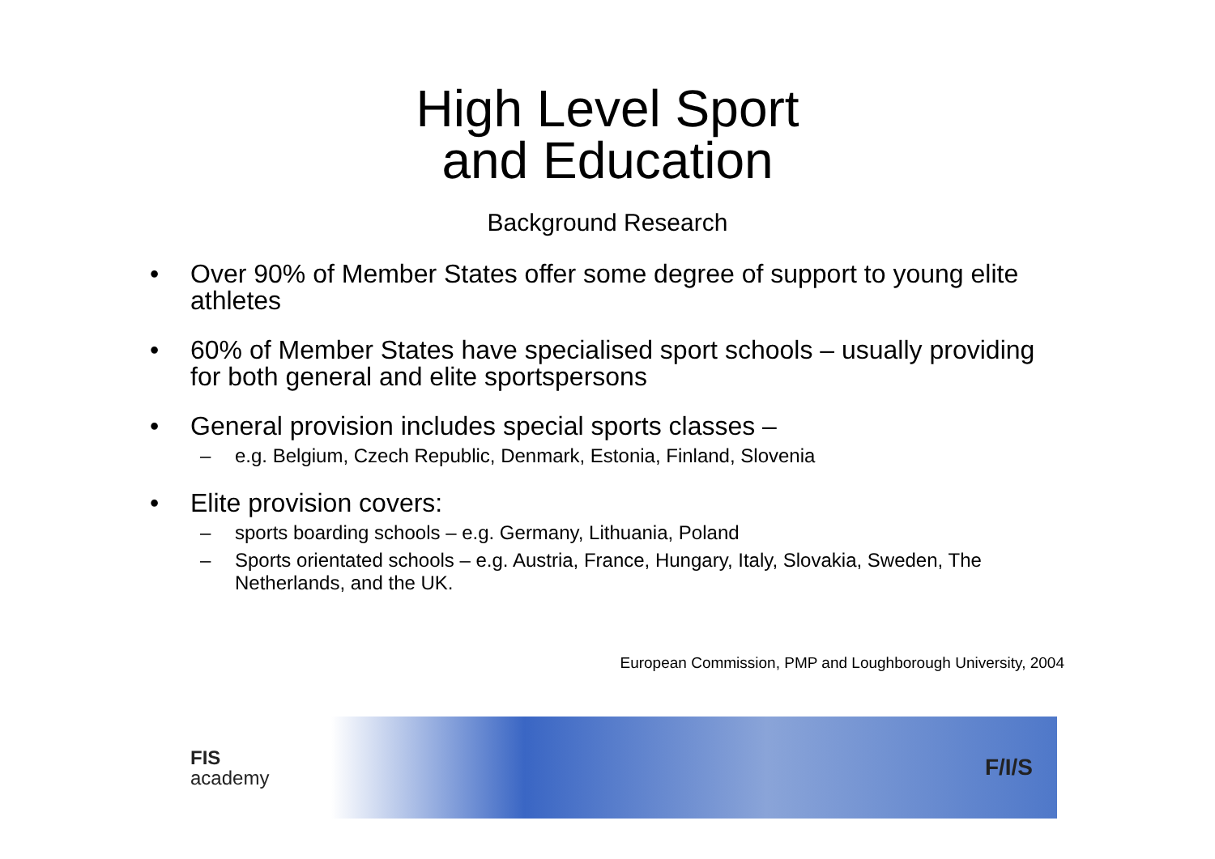High Level Sport
and Education
Background Research
• Over 90% of Member States offer some degree of support to young elite athletes
• 60% of Member States have specialised sport schools – usually providing for both general and elite sportspersons
• General provision includes special sports classes –
– e.g. Belgium, Czech Republic, Denmark, Estonia, Finland, Slovenia
• Elite provision covers:
– sports boarding schools – e.g. Germany, Lithuania, Poland
– Sports orientated schools – e.g. Austria, France, Hungary, Italy, Slovakia, Sweden, The Netherlands, and the UK.
European Commission, PMP and Loughborough University, 2004
FIS
academy
F/I/S